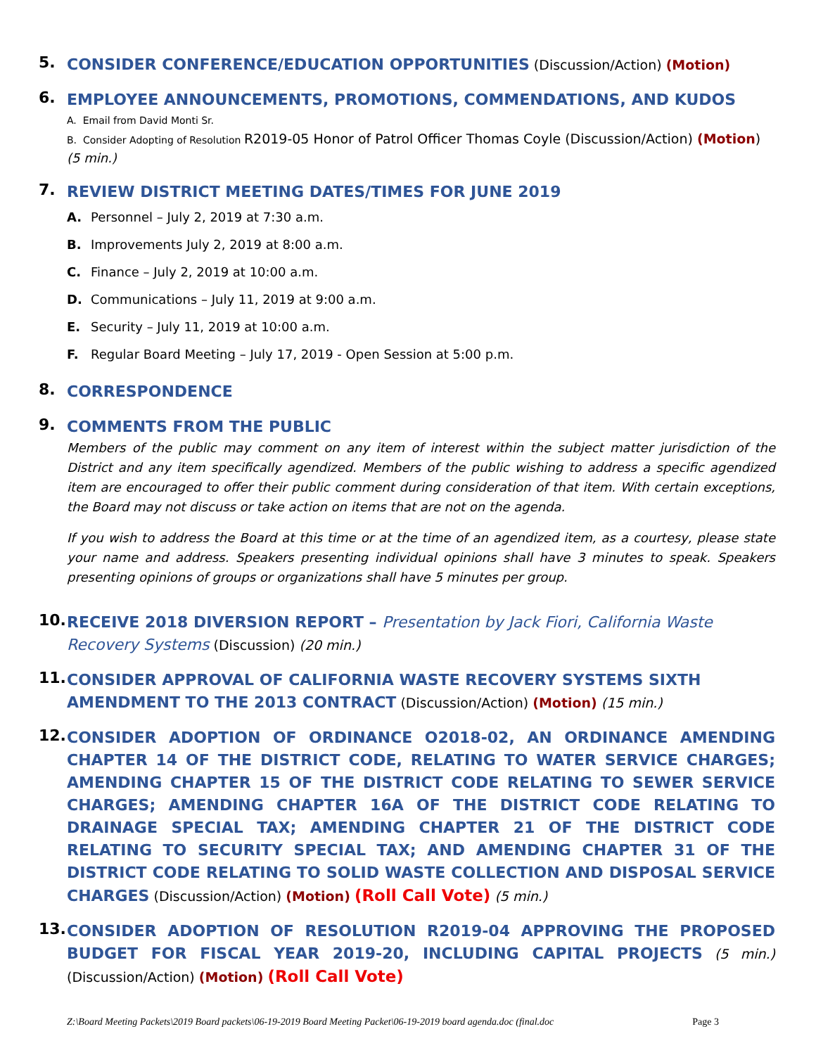5.
CONSIDER CONFERENCE/EDUCATION OPPORTUNITIES (Discussion/Action) (Motion)
6.
EMPLOYEE ANNOUNCEMENTS, PROMOTIONS, COMMENDATIONS, AND KUDOS
A. Email from David Monti Sr.
B. Consider Adopting of Resolution R2019-05 Honor of Patrol Officer Thomas Coyle (Discussion/Action) (Motion)
(5 min.)
7.
REVIEW DISTRICT MEETING DATES/TIMES FOR JUNE 2019
A. Personnel – July 2, 2019 at 7:30 a.m.
B. Improvements July 2, 2019 at 8:00 a.m.
C. Finance – July 2, 2019 at 10:00 a.m.
D. Communications – July 11, 2019 at 9:00 a.m.
E. Security – July 11, 2019 at 10:00 a.m.
F. Regular Board Meeting – July 17, 2019 - Open Session at 5:00 p.m.
8.
CORRESPONDENCE
9.
COMMENTS FROM THE PUBLIC
Members of the public may comment on any item of interest within the subject matter jurisdiction of the District and any item specifically agendized. Members of the public wishing to address a specific agendized item are encouraged to offer their public comment during consideration of that item. With certain exceptions, the Board may not discuss or take action on items that are not on the agenda.
If you wish to address the Board at this time or at the time of an agendized item, as a courtesy, please state your name and address. Speakers presenting individual opinions shall have 3 minutes to speak. Speakers presenting opinions of groups or organizations shall have 5 minutes per group.
10.
RECEIVE 2018 DIVERSION REPORT – Presentation by Jack Fiori, California Waste Recovery Systems (Discussion) (20 min.)
11.
CONSIDER APPROVAL OF CALIFORNIA WASTE RECOVERY SYSTEMS SIXTH AMENDMENT TO THE 2013 CONTRACT (Discussion/Action) (Motion) (15 min.)
12.
CONSIDER ADOPTION OF ORDINANCE O2018-02, AN ORDINANCE AMENDING CHAPTER 14 OF THE DISTRICT CODE, RELATING TO WATER SERVICE CHARGES; AMENDING CHAPTER 15 OF THE DISTRICT CODE RELATING TO SEWER SERVICE CHARGES; AMENDING CHAPTER 16A OF THE DISTRICT CODE RELATING TO DRAINAGE SPECIAL TAX; AMENDING CHAPTER 21 OF THE DISTRICT CODE RELATING TO SECURITY SPECIAL TAX; AND AMENDING CHAPTER 31 OF THE DISTRICT CODE RELATING TO SOLID WASTE COLLECTION AND DISPOSAL SERVICE CHARGES (Discussion/Action) (Motion) (Roll Call Vote) (5 min.)
13.
CONSIDER ADOPTION OF RESOLUTION R2019-04 APPROVING THE PROPOSED BUDGET FOR FISCAL YEAR 2019-20, INCLUDING CAPITAL PROJECTS (5 min.) (Discussion/Action) (Motion) (Roll Call Vote)
Z:\Board Meeting Packets\2019 Board packets\06-19-2019 Board Meeting Packet\06-19-2019 board agenda.doc (final.doc Page 3